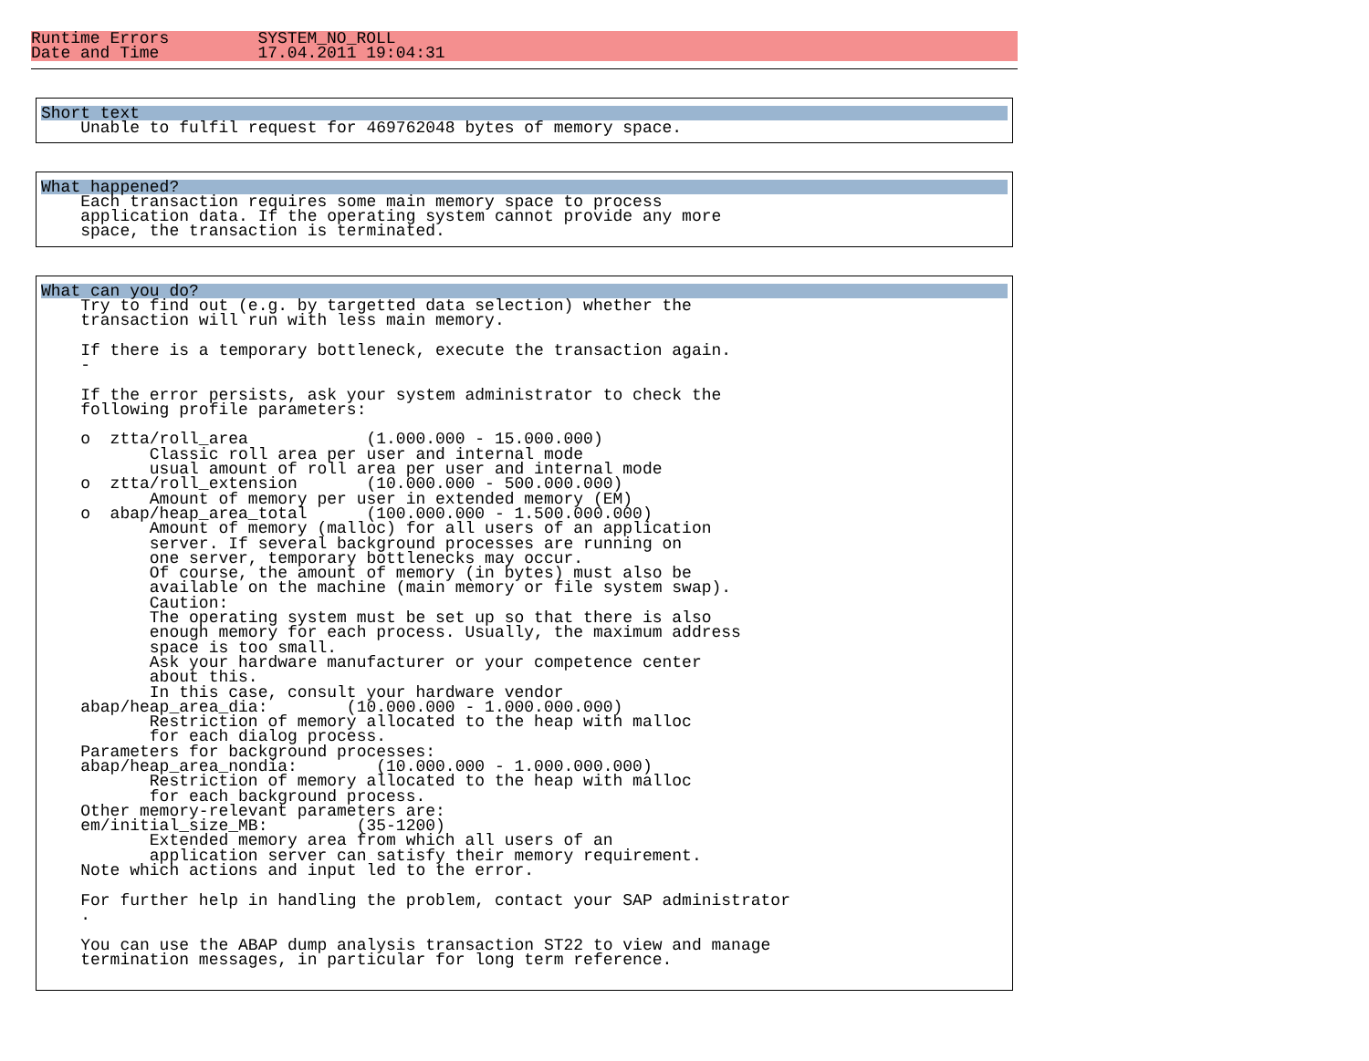Runtime Errors         SYSTEM_NO_ROLL
Date and Time          17.04.2011 19:04:31
Short text
    Unable to fulfil request for 469762048 bytes of memory space.
What happened?
    Each transaction requires some main memory space to process
    application data. If the operating system cannot provide any more
    space, the transaction is terminated.
What can you do?
    Try to find out (e.g. by targetted data selection) whether the
    transaction will run with less main memory.

    If there is a temporary bottleneck, execute the transaction again.
    -

    If the error persists, ask your system administrator to check the
    following profile parameters:

    o  ztta/roll_area            (1.000.000 - 15.000.000)
           Classic roll area per user and internal mode
           usual amount of roll area per user and internal mode
    o  ztta/roll_extension       (10.000.000 - 500.000.000)
           Amount of memory per user in extended memory (EM)
    o  abap/heap_area_total      (100.000.000 - 1.500.000.000)
           Amount of memory (malloc) for all users of an application
           server. If several background processes are running on
           one server, temporary bottlenecks may occur.
           Of course, the amount of memory (in bytes) must also be
           available on the machine (main memory or file system swap).
           Caution:
           The operating system must be set up so that there is also
           enough memory for each process. Usually, the maximum address
           space is too small.
           Ask your hardware manufacturer or your competence center
           about this.
           In this case, consult your hardware vendor
    abap/heap_area_dia:        (10.000.000 - 1.000.000.000)
           Restriction of memory allocated to the heap with malloc
           for each dialog process.
    Parameters for background processes:
    abap/heap_area_nondia:        (10.000.000 - 1.000.000.000)
           Restriction of memory allocated to the heap with malloc
           for each background process.
    Other memory-relevant parameters are:
    em/initial_size_MB:         (35-1200)
           Extended memory area from which all users of an
           application server can satisfy their memory requirement.
    Note which actions and input led to the error.

    For further help in handling the problem, contact your SAP administrator
    .

    You can use the ABAP dump analysis transaction ST22 to view and manage
    termination messages, in particular for long term reference.